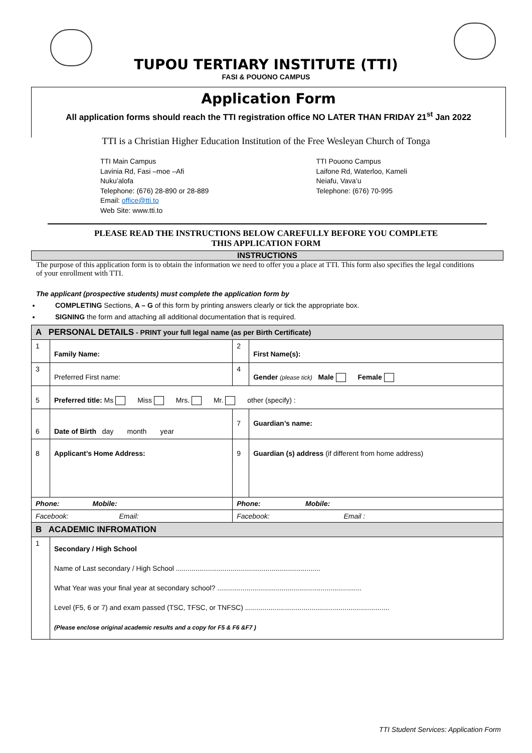TUPOU TERTIARY INSTITUTE (TTI)
FASI & POUONO CAMPUS
Application Form
All application forms should reach the TTI registration office NO LATER THAN FRIDAY 21<sup>st</sup> Jan 2022
TTI is a Christian Higher Education Institution of the Free Wesleyan Church of Tonga
TTI Main Campus
Lavinia Rd, Fasi –moe –Afi
Nuku’alofa
Telephone: (676) 28-890 or 28-889
Email: office@tti.to
Web Site: www.tti.to
TTI Pouono Campus
Laifone Rd, Waterloo, Kameli
Neiafu, Vava’u
Telephone: (676) 70-995
PLEASE READ THE INSTRUCTIONS BELOW CAREFULLY BEFORE YOU COMPLETE
THIS APPLICATION FORM
INSTRUCTIONS
The purpose of this application form is to obtain the information we need to offer you a place at TTI. This form also specifies the legal conditions of your enrollment with TTI.
The applicant (prospective students) must complete the application form by
COMPLETING Sections, A – G of this form by printing answers clearly or tick the appropriate box.
SIGNING the form and attaching all additional documentation that is required.
| A PERSONAL DETAILS - PRINT your full legal name (as per Birth Certificate) | | | |
| 1 | Family Name: | 2 | First Name(s): |
| 3 | Preferred First name: | 4 | Gender (please tick) Male Female |
| 5 | Preferred title: Ms Miss Mrs. Mr. other (specify) : | | |
| 6 | Date of Birth day month year | 7 | Guardian’s name: |
| 8 | Applicant’s Home Address: | 9 | Guardian (s) address (if different from home address) |
| Phone: Mobile: | | Phone: Mobile: | |
| Facebook: Email: | | Facebook: Email : | |
| B ACADEMIC INFROMATION | | | |
| 1 | Secondary / High School Name of Last secondary / High School .......................................................................... What Year was your final year at secondary school? .......................................................................... Level (F5, 6 or 7) and exam passed (TSC, TFSC, or TNFSC) .......................................................................... (Please enclose original academic results and a copy for F5 & F6 &F7 ) | | |
TTI Student Services: Application Form